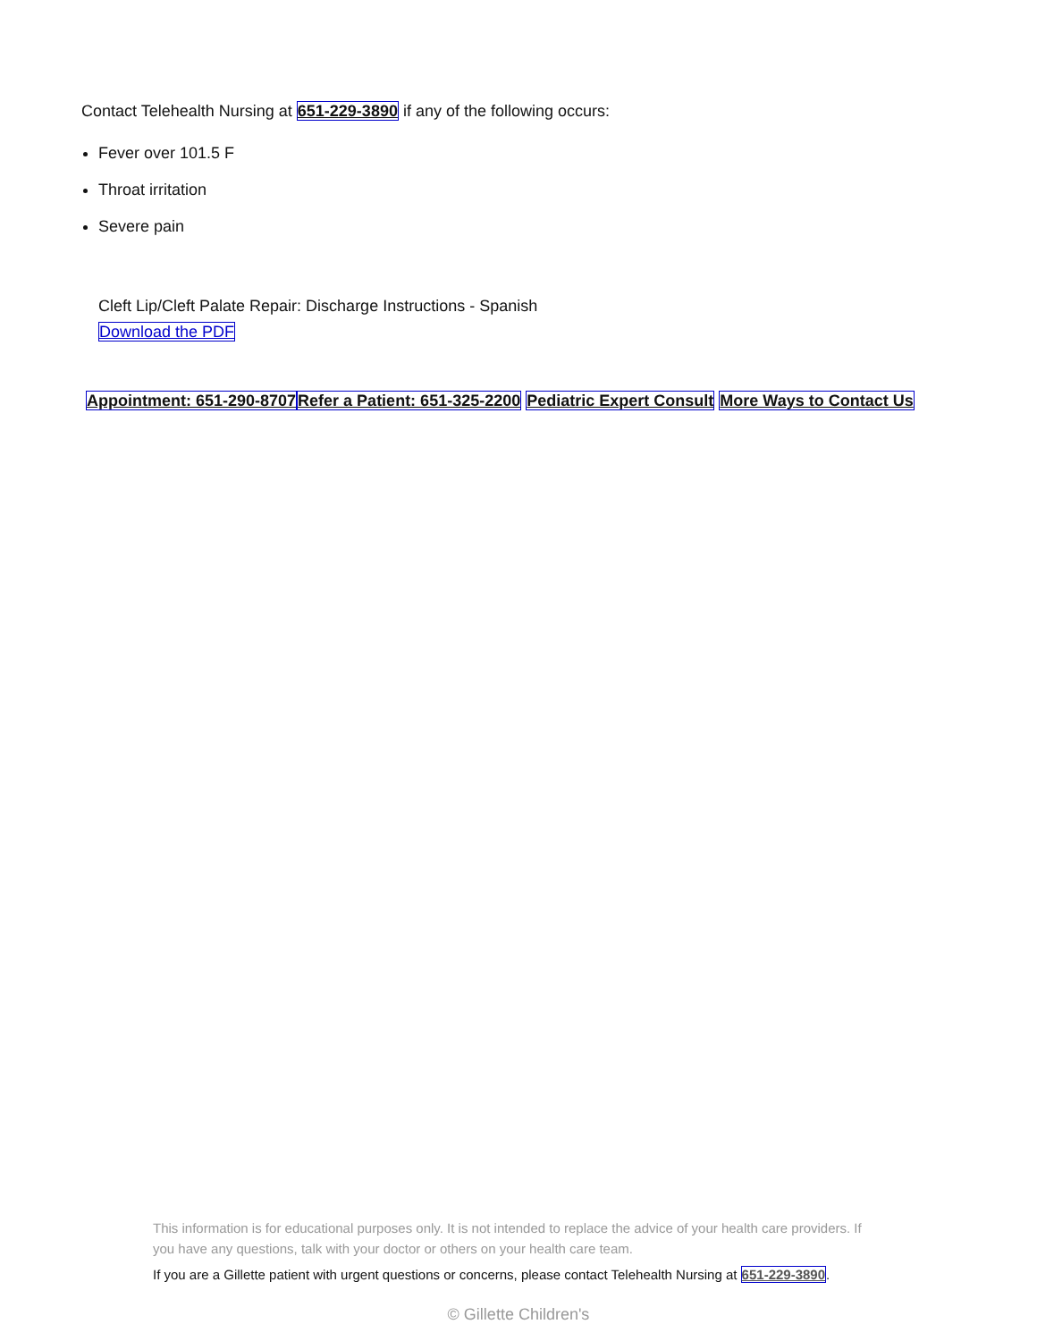Contact Telehealth Nursing at 651-229-3890 if any of the following occurs:
Fever over 101.5 F
Throat irritation
Severe pain
Cleft Lip/Cleft Palate Repair: Discharge Instructions - Spanish
Download the PDF
Appointment: 651-290-8707 Refer a Patient: 651-325-2200 Pediatric Expert Consult More Ways to Contact Us
This information is for educational purposes only. It is not intended to replace the advice of your health care providers. If you have any questions, talk with your doctor or others on your health care team.
If you are a Gillette patient with urgent questions or concerns, please contact Telehealth Nursing at 651-229-3890.
© Gillette Children's